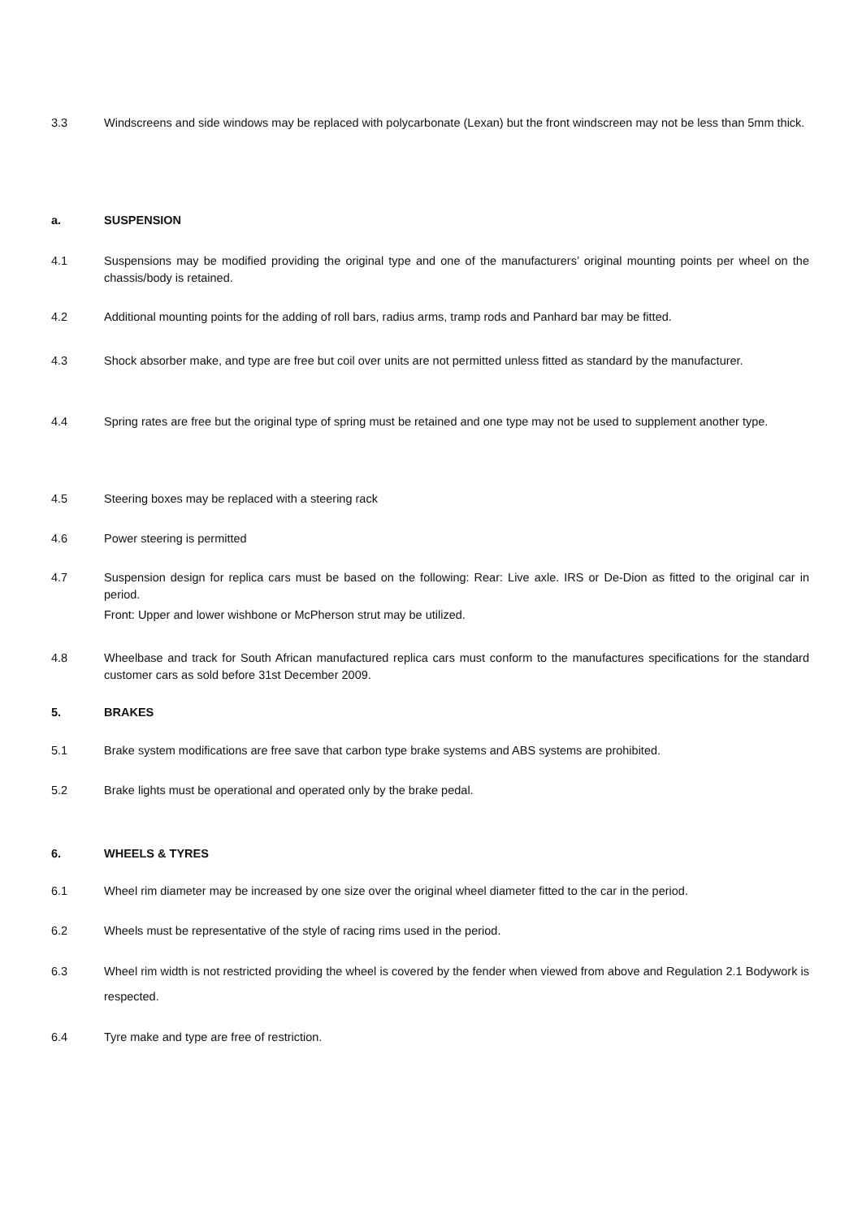3.3 Windscreens and side windows may be replaced with polycarbonate (Lexan) but the front windscreen may not be less than 5mm thick.
a. SUSPENSION
4.1 Suspensions may be modified providing the original type and one of the manufacturers’ original mounting points per wheel on the chassis/body is retained.
4.2 Additional mounting points for the adding of roll bars, radius arms, tramp rods and Panhard bar may be fitted.
4.3 Shock absorber make, and type are free but coil over units are not permitted unless fitted as standard by the manufacturer.
4.4 Spring rates are free but the original type of spring must be retained and one type may not be used to supplement another type.
4.5 Steering boxes may be replaced with a steering rack
4.6 Power steering is permitted
4.7 Suspension design for replica cars must be based on the following: Rear: Live axle. IRS or De-Dion as fitted to the original car in period.
Front: Upper and lower wishbone or McPherson strut may be utilized.
4.8 Wheelbase and track for South African manufactured replica cars must conform to the manufactures specifications for the standard customer cars as sold before 31st December 2009.
5. BRAKES
5.1 Brake system modifications are free save that carbon type brake systems and ABS systems are prohibited.
5.2 Brake lights must be operational and operated only by the brake pedal.
6. WHEELS & TYRES
6.1 Wheel rim diameter may be increased by one size over the original wheel diameter fitted to the car in the period.
6.2 Wheels must be representative of the style of racing rims used in the period.
6.3
Wheel rim width is not restricted providing the wheel is covered by the fender when viewed from above and Regulation 2.1 Bodywork is respected.
6.4 Tyre make and type are free of restriction.